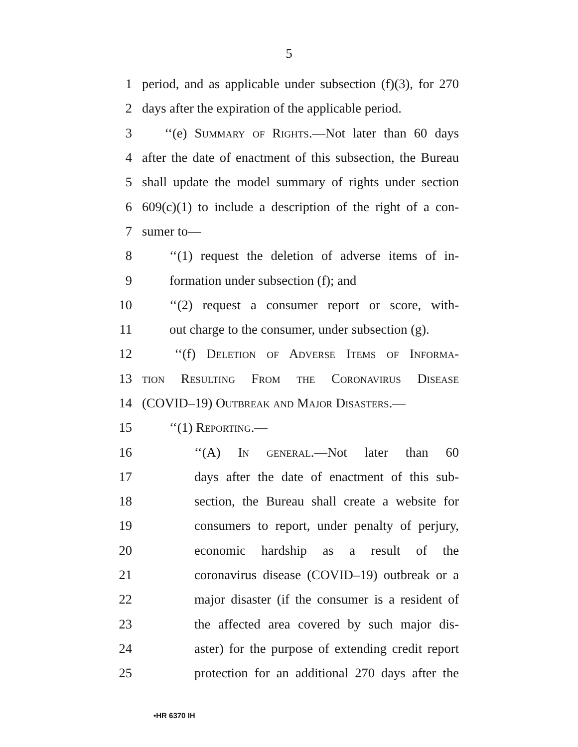5
1 period, and as applicable under subsection (f)(3), for 270
2 days after the expiration of the applicable period.
3 ‘‘(e) Summary of Rights.—Not later than 60 days
4 after the date of enactment of this subsection, the Bureau
5 shall update the model summary of rights under section
6 609(c)(1) to include a description of the right of a con-
7 sumer to—
8 ‘‘(1) request the deletion of adverse items of in-
9 formation under subsection (f); and
10 ‘‘(2) request a consumer report or score, with-
11 out charge to the consumer, under subsection (g).
12 ‘‘(f) Deletion of Adverse Items of Informa-
13 tion Resulting From the Coronavirus Disease
14 (COVID–19) Outbreak and Major Disasters.—
15 ‘‘(1) Reporting.—
16 ‘‘(A) In general.—Not later than 60
17 days after the date of enactment of this sub-
18 section, the Bureau shall create a website for
19 consumers to report, under penalty of perjury,
20 economic hardship as a result of the
21 coronavirus disease (COVID–19) outbreak or a
22 major disaster (if the consumer is a resident of
23 the affected area covered by such major dis-
24 aster) for the purpose of extending credit report
25 protection for an additional 270 days after the
•HR 6370 IH